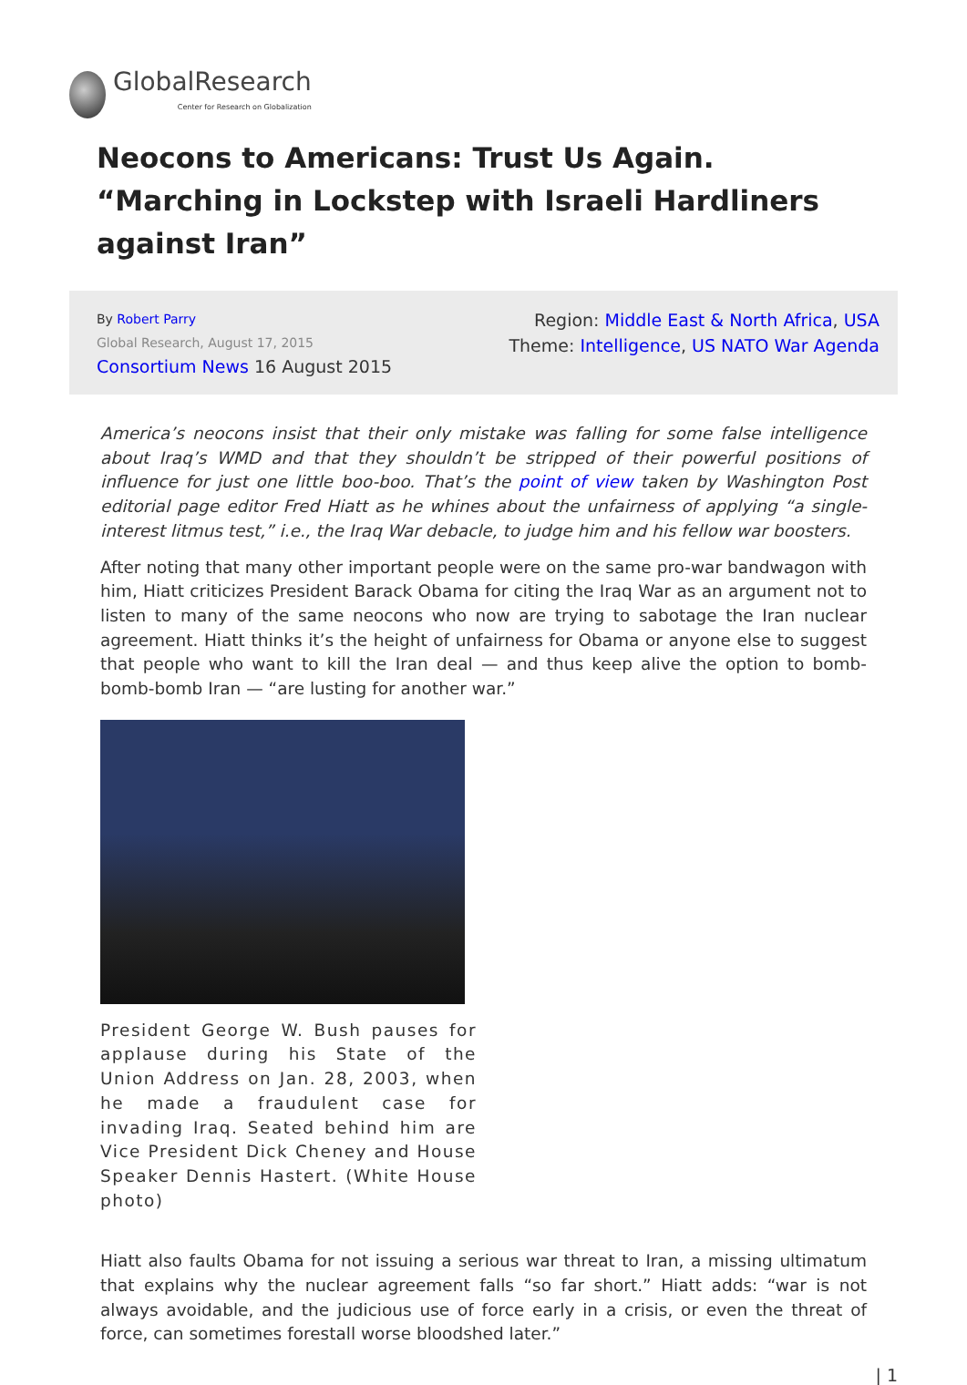GlobalResearch
Center for Research on Globalization
Neocons to Americans: Trust Us Again. “Marching in Lockstep with Israeli Hardliners against Iran”
By Robert Parry
Global Research, August 17, 2015
Consortium News 16 August 2015
Region: Middle East & North Africa, USA
Theme: Intelligence, US NATO War Agenda
America’s neocons insist that their only mistake was falling for some false intelligence about Iraq’s WMD and that they shouldn’t be stripped of their powerful positions of influence for just one little boo-boo. That’s the point of view taken by Washington Post editorial page editor Fred Hiatt as he whines about the unfairness of applying “a single-interest litmus test,” i.e., the Iraq War debacle, to judge him and his fellow war boosters.
After noting that many other important people were on the same pro-war bandwagon with him, Hiatt criticizes President Barack Obama for citing the Iraq War as an argument not to listen to many of the same neocons who now are trying to sabotage the Iran nuclear agreement. Hiatt thinks it’s the height of unfairness for Obama or anyone else to suggest that people who want to kill the Iran deal — and thus keep alive the option to bomb-bomb-bomb Iran — “are lusting for another war.”
President George W. Bush pauses for applause during his State of the Union Address on Jan. 28, 2003, when he made a fraudulent case for invading Iraq. Seated behind him are Vice President Dick Cheney and House Speaker Dennis Hastert. (White House photo)
Hiatt also faults Obama for not issuing a serious war threat to Iran, a missing ultimatum that explains why the nuclear agreement falls “so far short.” Hiatt adds: “war is not always avoidable, and the judicious use of force early in a crisis, or even the threat of force, can sometimes forestall worse bloodshed later.”
| 1